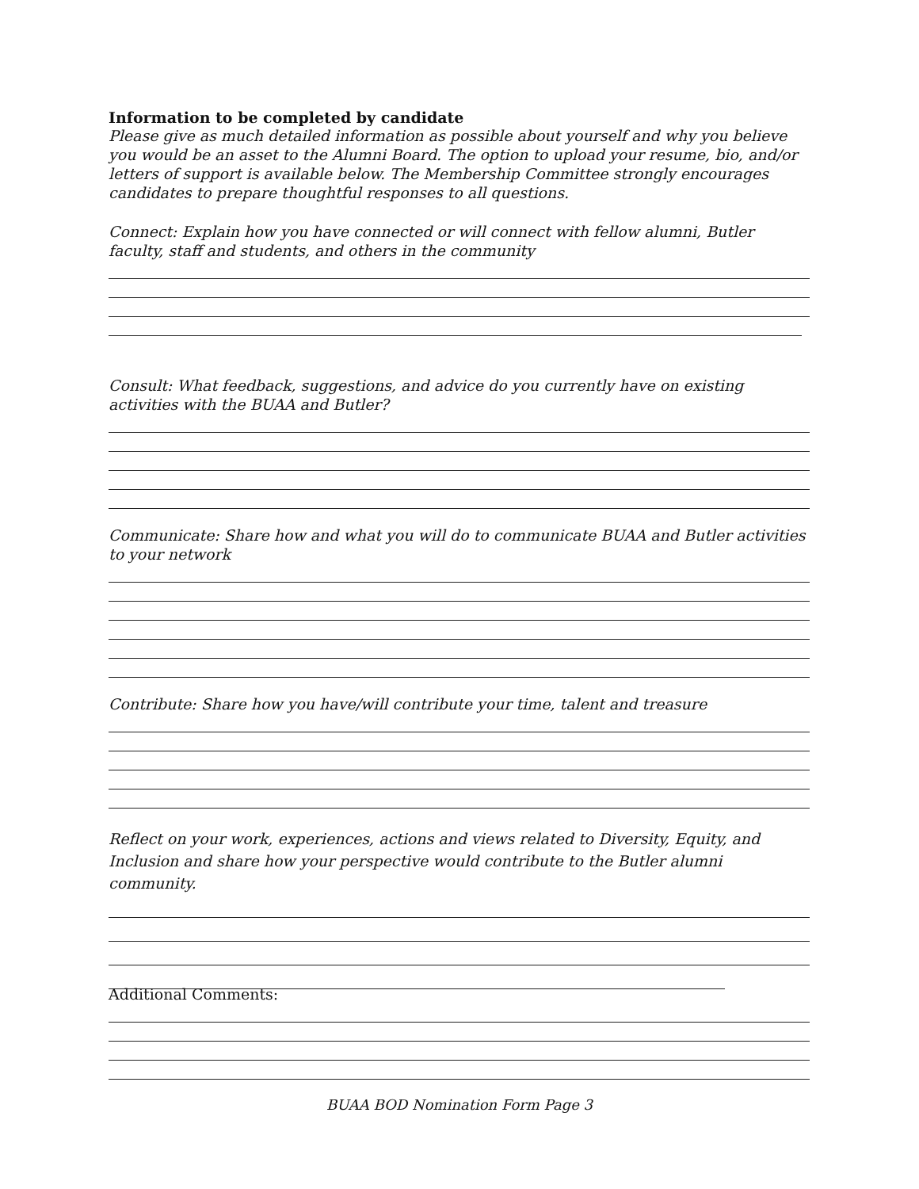Information to be completed by candidate
Please give as much detailed information as possible about yourself and why you believe you would be an asset to the Alumni Board. The option to upload your resume, bio, and/or letters of support is available below. The Membership Committee strongly encourages candidates to prepare thoughtful responses to all questions.
Connect: Explain how you have connected or will connect with fellow alumni, Butler faculty, staff and students, and others in the community
Consult: What feedback, suggestions, and advice do you currently have on existing activities with the BUAA and Butler?
Communicate: Share how and what you will do to communicate BUAA and Butler activities to your network
Contribute: Share how you have/will contribute your time, talent and treasure
Reflect on your work, experiences, actions and views related to Diversity, Equity, and Inclusion and share how your perspective would contribute to the Butler alumni community.
Additional Comments:
BUAA BOD Nomination Form Page 3